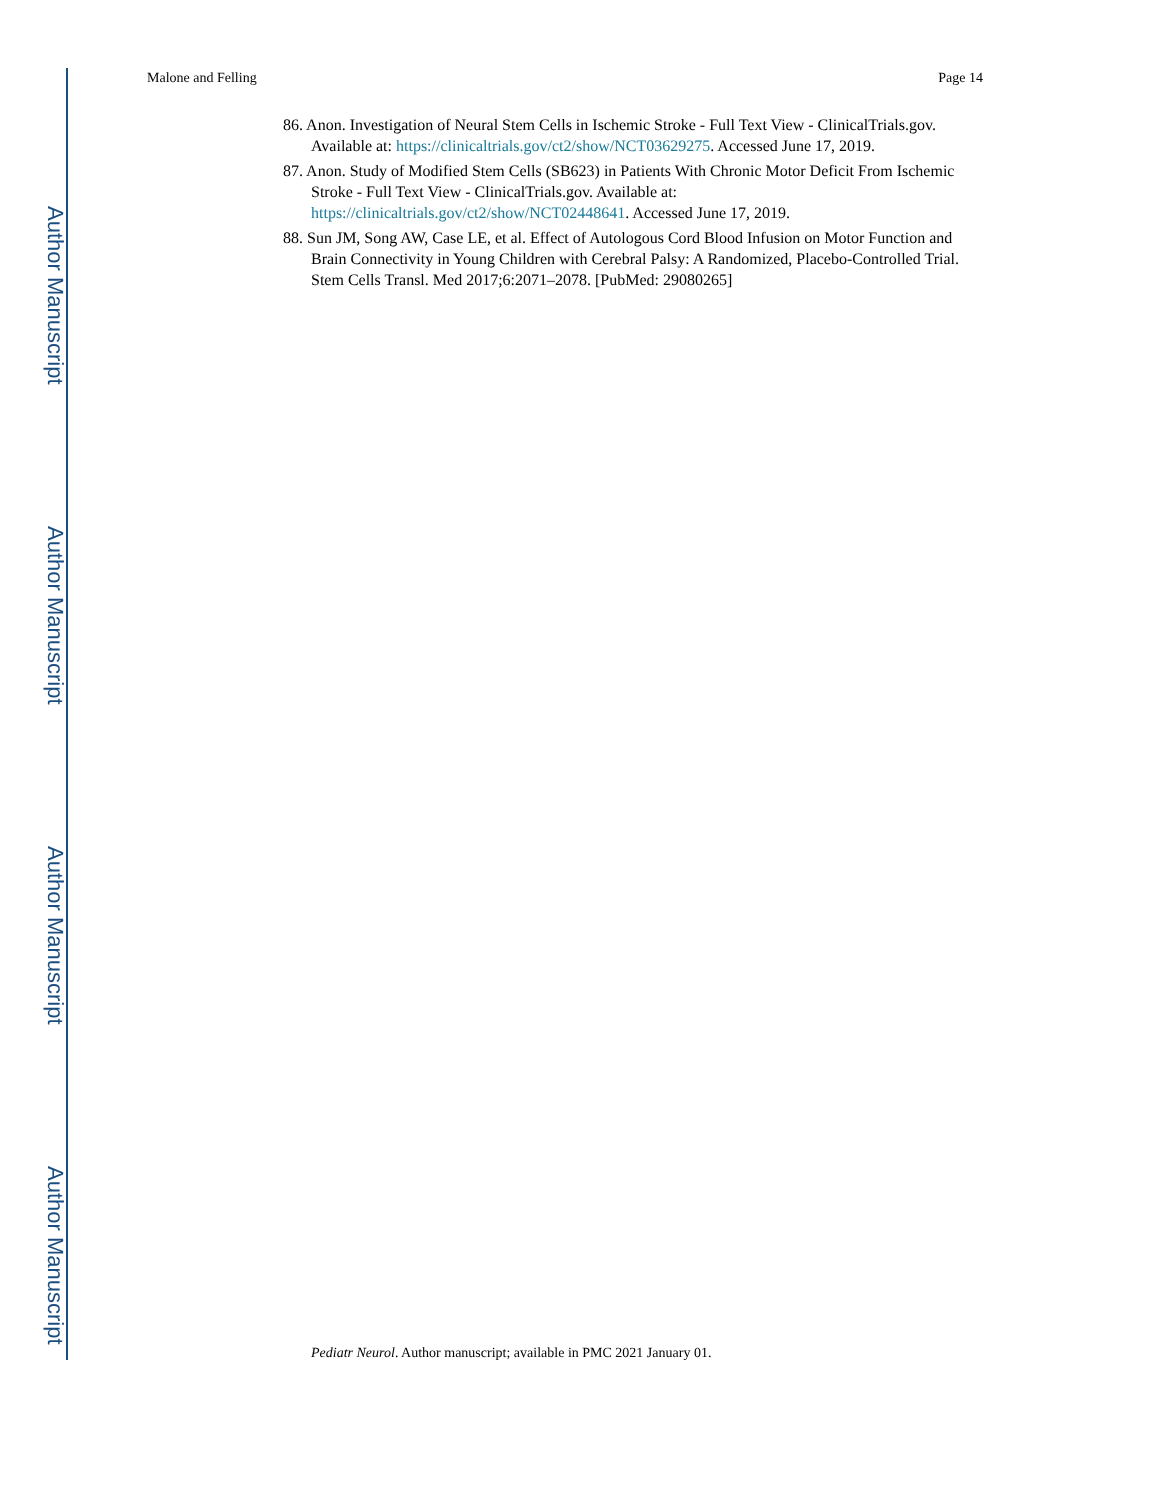Author Manuscript
Author Manuscript
Author Manuscript
Author Manuscript
Malone and Felling Page 14
86. Anon. Investigation of Neural Stem Cells in Ischemic Stroke - Full Text View - ClinicalTrials.gov. Available at: https://clinicaltrials.gov/ct2/show/NCT03629275. Accessed June 17, 2019.
87. Anon. Study of Modified Stem Cells (SB623) in Patients With Chronic Motor Deficit From Ischemic Stroke - Full Text View - ClinicalTrials.gov. Available at: https://clinicaltrials.gov/ct2/show/NCT02448641. Accessed June 17, 2019.
88. Sun JM, Song AW, Case LE, et al. Effect of Autologous Cord Blood Infusion on Motor Function and Brain Connectivity in Young Children with Cerebral Palsy: A Randomized, Placebo-Controlled Trial. Stem Cells Transl. Med 2017;6:2071–2078. [PubMed: 29080265]
Pediatr Neurol. Author manuscript; available in PMC 2021 January 01.